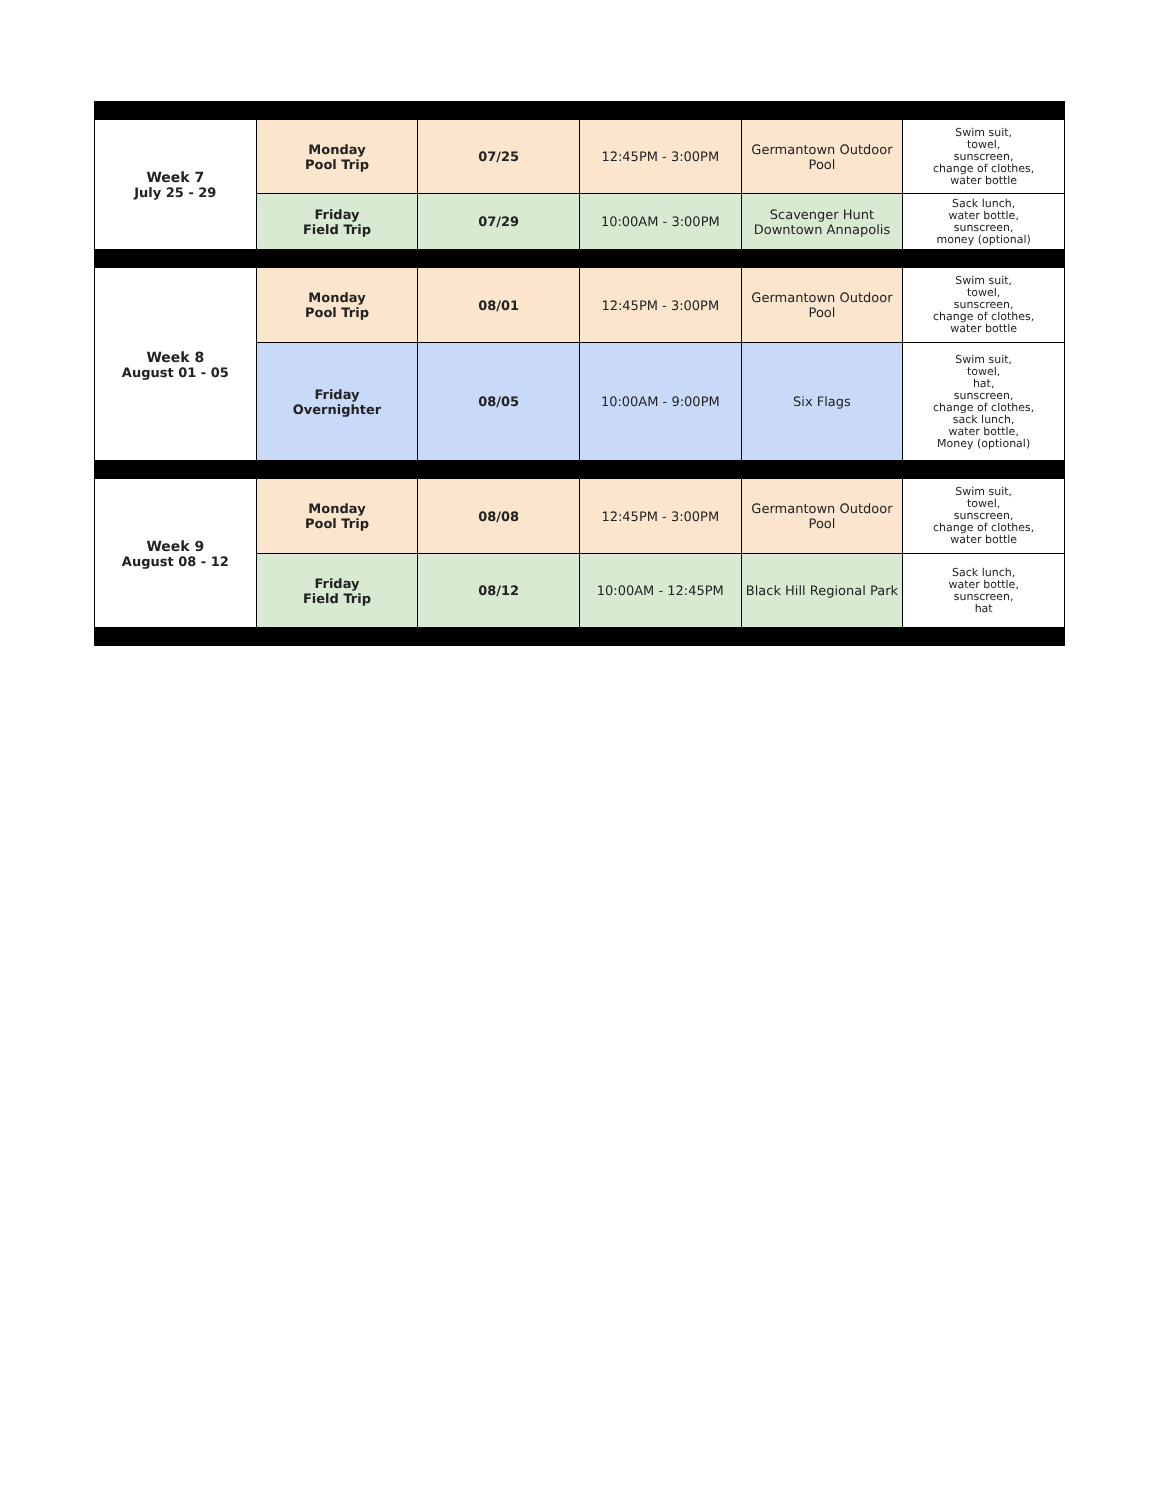| Week 7 July 25 - 29 | Monday Pool Trip | 07/25 | 12:45PM - 3:00PM | Germantown Outdoor Pool | Swim suit, towel, sunscreen, change of clothes, water bottle |
| | Friday Field Trip | 07/29 | 10:00AM - 3:00PM | Scavenger Hunt Downtown Annapolis | Sack lunch, water bottle, sunscreen, money (optional) |
| Week 8 August 01 - 05 | Monday Pool Trip | 08/01 | 12:45PM - 3:00PM | Germantown Outdoor Pool | Swim suit, towel, sunscreen, change of clothes, water bottle |
| | Friday Overnighter | 08/05 | 10:00AM - 9:00PM | Six Flags | Swim suit, towel, hat, sunscreen, change of clothes, sack lunch, water bottle, Money (optional) |
| Week 9 August 08 - 12 | Monday Pool Trip | 08/08 | 12:45PM - 3:00PM | Germantown Outdoor Pool | Swim suit, towel, sunscreen, change of clothes, water bottle |
| | Friday Field Trip | 08/12 | 10:00AM - 12:45PM | Black Hill Regional Park | Sack lunch, water bottle, sunscreen, hat |